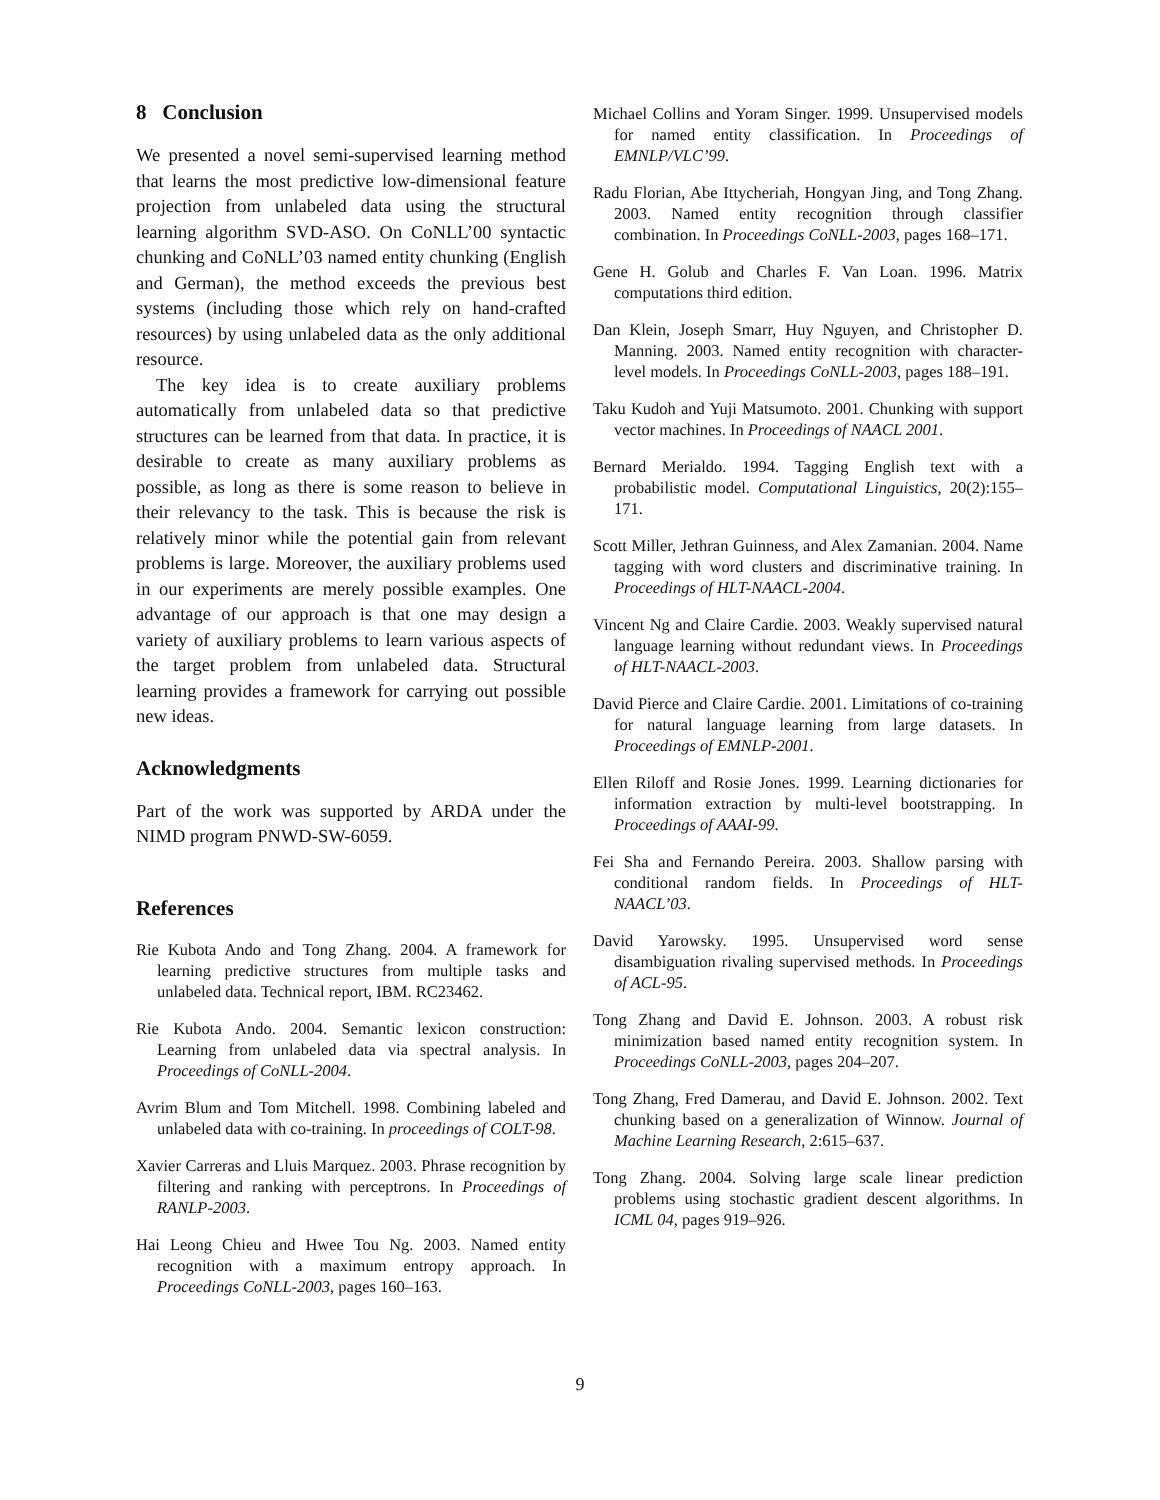8 Conclusion
We presented a novel semi-supervised learning method that learns the most predictive low-dimensional feature projection from unlabeled data using the structural learning algorithm SVD-ASO. On CoNLL’00 syntactic chunking and CoNLL’03 named entity chunking (English and German), the method exceeds the previous best systems (including those which rely on hand-crafted resources) by using unlabeled data as the only additional resource.
The key idea is to create auxiliary problems automatically from unlabeled data so that predictive structures can be learned from that data. In practice, it is desirable to create as many auxiliary problems as possible, as long as there is some reason to believe in their relevancy to the task. This is because the risk is relatively minor while the potential gain from relevant problems is large. Moreover, the auxiliary problems used in our experiments are merely possible examples. One advantage of our approach is that one may design a variety of auxiliary problems to learn various aspects of the target problem from unlabeled data. Structural learning provides a framework for carrying out possible new ideas.
Acknowledgments
Part of the work was supported by ARDA under the NIMD program PNWD-SW-6059.
References
Rie Kubota Ando and Tong Zhang. 2004. A framework for learning predictive structures from multiple tasks and unlabeled data. Technical report, IBM. RC23462.
Rie Kubota Ando. 2004. Semantic lexicon construction: Learning from unlabeled data via spectral analysis. In Proceedings of CoNLL-2004.
Avrim Blum and Tom Mitchell. 1998. Combining labeled and unlabeled data with co-training. In proceedings of COLT-98.
Xavier Carreras and Lluis Marquez. 2003. Phrase recognition by filtering and ranking with perceptrons. In Proceedings of RANLP-2003.
Hai Leong Chieu and Hwee Tou Ng. 2003. Named entity recognition with a maximum entropy approach. In Proceedings CoNLL-2003, pages 160–163.
Michael Collins and Yoram Singer. 1999. Unsupervised models for named entity classification. In Proceedings of EMNLP/VLC’99.
Radu Florian, Abe Ittycheriah, Hongyan Jing, and Tong Zhang. 2003. Named entity recognition through classifier combination. In Proceedings CoNLL-2003, pages 168–171.
Gene H. Golub and Charles F. Van Loan. 1996. Matrix computations third edition.
Dan Klein, Joseph Smarr, Huy Nguyen, and Christopher D. Manning. 2003. Named entity recognition with character-level models. In Proceedings CoNLL-2003, pages 188–191.
Taku Kudoh and Yuji Matsumoto. 2001. Chunking with support vector machines. In Proceedings of NAACL 2001.
Bernard Merialdo. 1994. Tagging English text with a probabilistic model. Computational Linguistics, 20(2):155–171.
Scott Miller, Jethran Guinness, and Alex Zamanian. 2004. Name tagging with word clusters and discriminative training. In Proceedings of HLT-NAACL-2004.
Vincent Ng and Claire Cardie. 2003. Weakly supervised natural language learning without redundant views. In Proceedings of HLT-NAACL-2003.
David Pierce and Claire Cardie. 2001. Limitations of co-training for natural language learning from large datasets. In Proceedings of EMNLP-2001.
Ellen Riloff and Rosie Jones. 1999. Learning dictionaries for information extraction by multi-level bootstrapping. In Proceedings of AAAI-99.
Fei Sha and Fernando Pereira. 2003. Shallow parsing with conditional random fields. In Proceedings of HLT-NAACL’03.
David Yarowsky. 1995. Unsupervised word sense disambiguation rivaling supervised methods. In Proceedings of ACL-95.
Tong Zhang and David E. Johnson. 2003. A robust risk minimization based named entity recognition system. In Proceedings CoNLL-2003, pages 204–207.
Tong Zhang, Fred Damerau, and David E. Johnson. 2002. Text chunking based on a generalization of Winnow. Journal of Machine Learning Research, 2:615–637.
Tong Zhang. 2004. Solving large scale linear prediction problems using stochastic gradient descent algorithms. In ICML 04, pages 919–926.
9